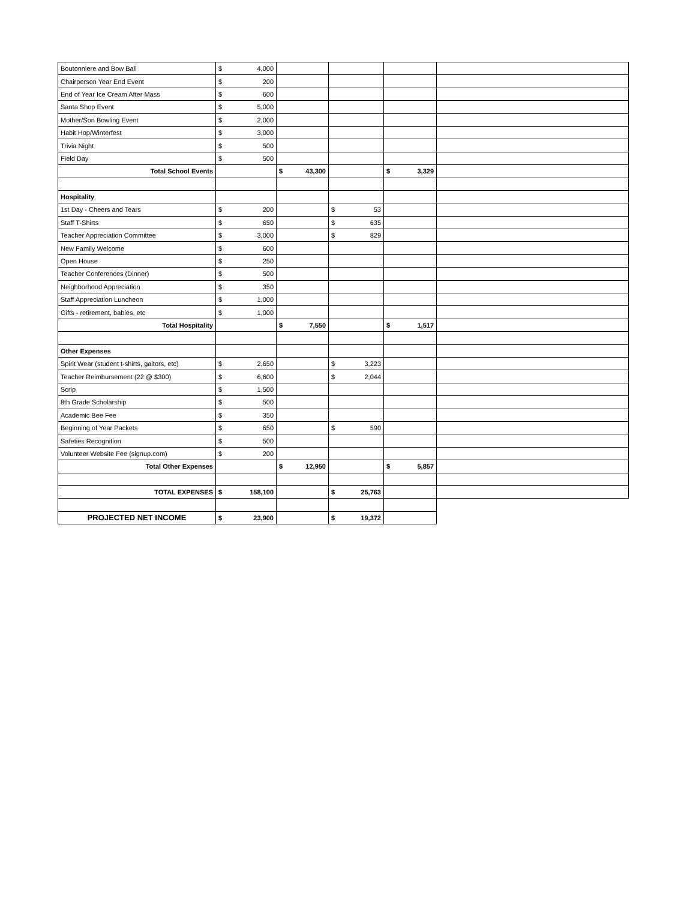| Boutonniere and Bow Ball | $ 4,000 | | | | |
| Chairperson Year End Event | $ 200 | | | | |
| End of Year Ice Cream After Mass | $ 600 | | | | |
| Santa Shop Event | $ 5,000 | | | | |
| Mother/Son Bowling Event | $ 2,000 | | | | |
| Habit Hop/Winterfest | $ 3,000 | | | | |
| Trivia Night | $ 500 | | | | |
| Field Day | $ 500 | | | | |
| Total School Events | | $ 43,300 | | $ 3,329 | |
| Hospitality | | | | | |
| 1st Day - Cheers and Tears | $ 200 | | $ 53 | | |
| Staff T-Shirts | $ 650 | | $ 635 | | |
| Teacher Appreciation Committee | $ 3,000 | | $ 829 | | |
| New Family Welcome | $ 600 | | | | |
| Open House | $ 250 | | | | |
| Teacher Conferences (Dinner) | $ 500 | | | | |
| Neighborhood Appreciation | $ 350 | | | | |
| Staff Appreciation Luncheon | $ 1,000 | | | | |
| Gifts - retirement, babies, etc | $ 1,000 | | | | |
| Total Hospitality | | $ 7,550 | | $ 1,517 | |
| Other Expenses | | | | | |
| Spirit Wear (student t-shirts, gaitors, etc) | $ 2,650 | | $ 3,223 | | |
| Teacher Reimbursement (22 @ $300) | $ 6,600 | | $ 2,044 | | |
| Scrip | $ 1,500 | | | | |
| 8th Grade Scholarship | $ 500 | | | | |
| Academic Bee Fee | $ 350 | | | | |
| Beginning of Year Packets | $ 650 | | $ 590 | | |
| Safeties Recognition | $ 500 | | | | |
| Volunteer Website Fee (signup.com) | $ 200 | | | | |
| Total Other Expenses | | $ 12,950 | | $ 5,857 | |
| TOTAL EXPENSES | $ 158,100 | | $ 25,763 | | |
| PROJECTED NET INCOME | $ 23,900 | | $ 19,372 | | |